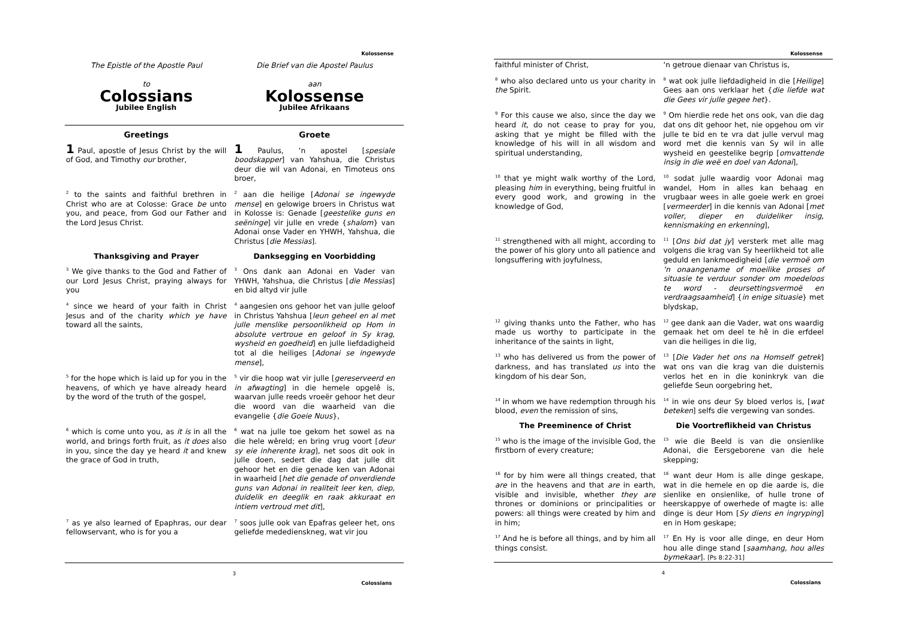Kolossense
The Epistle of the Apostle Paul
to
Colossians
Jubilee English
Die Brief van die Apostel Paulus
aan
Kolossense
Jubilee Afrikaans
Greetings Groete
1 Paul, apostle of Jesus Christ by the will of God, and Timothy our brother,
1 Paulus, ‘n apostel [spesiale boodskapper] van Yahshua, die Christus deur die wil van Adonai, en Timoteus ons broer,
<sup>2</sup> to the saints and faithful brethren in Christ who are at Colosse: Grace be unto you, and peace, from God our Father and the Lord Jesus Christ.
<sup>2</sup> aan die heilige [Adonai se ingewyde mense] en gelowige broers in Christus wat in Kolosse is: Genade [geestelike guns en seëninge] vir julle en vrede {shalom} van Adonai onse Vader en YHWH, Yahshua, die Christus [die Messias].
Thanksgiving and Prayer Danksegging en Voorbidding
<sup>3</sup> We give thanks to the God and Father of our Lord Jesus Christ, praying always for you
<sup>3</sup> Ons dank aan Adonai en Vader van YHWH, Yahshua, die Christus [die Messias] en bid altyd vir julle
<sup>4</sup> since we heard of your faith in Christ Jesus and of the charity which ye have toward all the saints,
<sup>4</sup> aangesien ons gehoor het van julle geloof in Christus Yahshua [leun geheel en al met julle menslike persoonlikheid op Hom in absolute vertroue en geloof in Sy krag, wysheid en goedheid] en julle liefdadigheid tot al die heiliges [Adonai se ingewyde mense],
<sup>5</sup> for the hope which is laid up for you in the heavens, of which ye have already heard by the word of the truth of the gospel,
<sup>5</sup> vir die hoop wat vir julle [gereserveerd en in afwagting] in die hemele opgelê is, waarvan julle reeds vroeër gehoor het deur die woord van die waarheid van die evangelie {die Goeie Nuus},
<sup>6</sup> which is come unto you, as it is in all the world, and brings forth fruit, as it does also in you, since the day ye heard it and knew the grace of God in truth,
<sup>6</sup> wat na julle toe gekom het sowel as na die hele wêreld; en bring vrug voort [deur sy eie inherente krag], net soos dit ook in julle doen, sedert die dag dat julle dit gehoor het en die genade ken van Adonai in waarheid [het die genade of onverdiende guns van Adonai in realiteit leer ken, diep, duidelik en deeglik en raak akkuraat en intiem vertroud met dit],
<sup>7</sup> as ye also learned of Epaphras, our dear fellowservant, who is for you a
<sup>7</sup> soos julle ook van Epafras geleer het, ons geliefde mededienskneg, wat vir jou
3
Colossians
Kolossense
faithful minister of Christ, ‘n getroue dienaar van Christus is,
<sup>8</sup> who also declared unto us your charity in the Spirit.
<sup>8</sup> wat ook julle liefdadigheid in die [Heilige] Gees aan ons verklaar het {die liefde wat die Gees vir julle gegee het}.
<sup>9</sup> For this cause we also, since the day we heard it, do not cease to pray for you, asking that ye might be filled with the knowledge of his will in all wisdom and spiritual understanding,
<sup>9</sup> Om hierdie rede het ons ook, van die dag dat ons dit gehoor het, nie opgehou om vir julle te bid en te vra dat julle vervul mag word met die kennis van Sy wil in alle wysheid en geestelike begrip [omvattende insig in die weë en doel van Adonai],
<sup>10</sup> that ye might walk worthy of the Lord, pleasing him in everything, being fruitful in every good work, and growing in the knowledge of God,
<sup>10</sup> sodat julle waardig voor Adonai mag wandel, Hom in alles kan behaag en vrugbaar wees in alle goeie werk en groei [vermeerder] in die kennis van Adonai [met voller, dieper en duideliker insig, kennismaking en erkenning],
<sup>11</sup> strengthened with all might, according to the power of his glory unto all patience and longsuffering with joyfulness,
<sup>11</sup> [Ons bid dat jy] versterk met alle mag volgens die krag van Sy heerlikheid tot alle geduld en lankmoedigheid [die vermoë om ‘n onaangename of moeilike proses of situasie te verduur sonder om moedeloos te word - deursettingsvermoë en verdraagsaamheid] {in enige situasie} met blydskap,
<sup>12</sup> giving thanks unto the Father, who has made us worthy to participate in the inheritance of the saints in light,
<sup>12</sup> gee dank aan die Vader, wat ons waardig gemaak het om deel te hê in die erfdeel van die heiliges in die lig,
<sup>13</sup> who has delivered us from the power of darkness, and has translated us into the kingdom of his dear Son,
<sup>13</sup> [Die Vader het ons na Homself getrek] wat ons van die krag van die duisternis verlos het en in die koninkryk van die geliefde Seun oorgebring het,
<sup>14</sup> in whom we have redemption through his blood, even the remission of sins,
<sup>14</sup> in wie ons deur Sy bloed verlos is, [wat beteken] selfs die vergewing van sondes.
The Preeminence of Christ Die Voortreflikheid van Christus
<sup>15</sup> who is the image of the invisible God, the firstborn of every creature;
<sup>15</sup> wie die Beeld is van die onsienlike Adonai, die Eersgeborene van die hele skepping;
<sup>16</sup> for by him were all things created, that are in the heavens and that are in earth, visible and invisible, whether they are thrones or dominions or principalities or powers: all things were created by him and in him;
<sup>16</sup> want deur Hom is alle dinge geskape, wat in die hemele en op die aarde is, die sienlike en onsienlike, of hulle trone of heerskappye of owerhede of magte is: alle dinge is deur Hom [Sy diens en ingryping] en in Hom geskape;
<sup>17</sup> And he is before all things, and by him all things consist.
<sup>17</sup> En Hy is voor alle dinge, en deur Hom hou alle dinge stand [saamhang, hou alles bymekaar]. [Ps 8:22-31]
4
Colossians